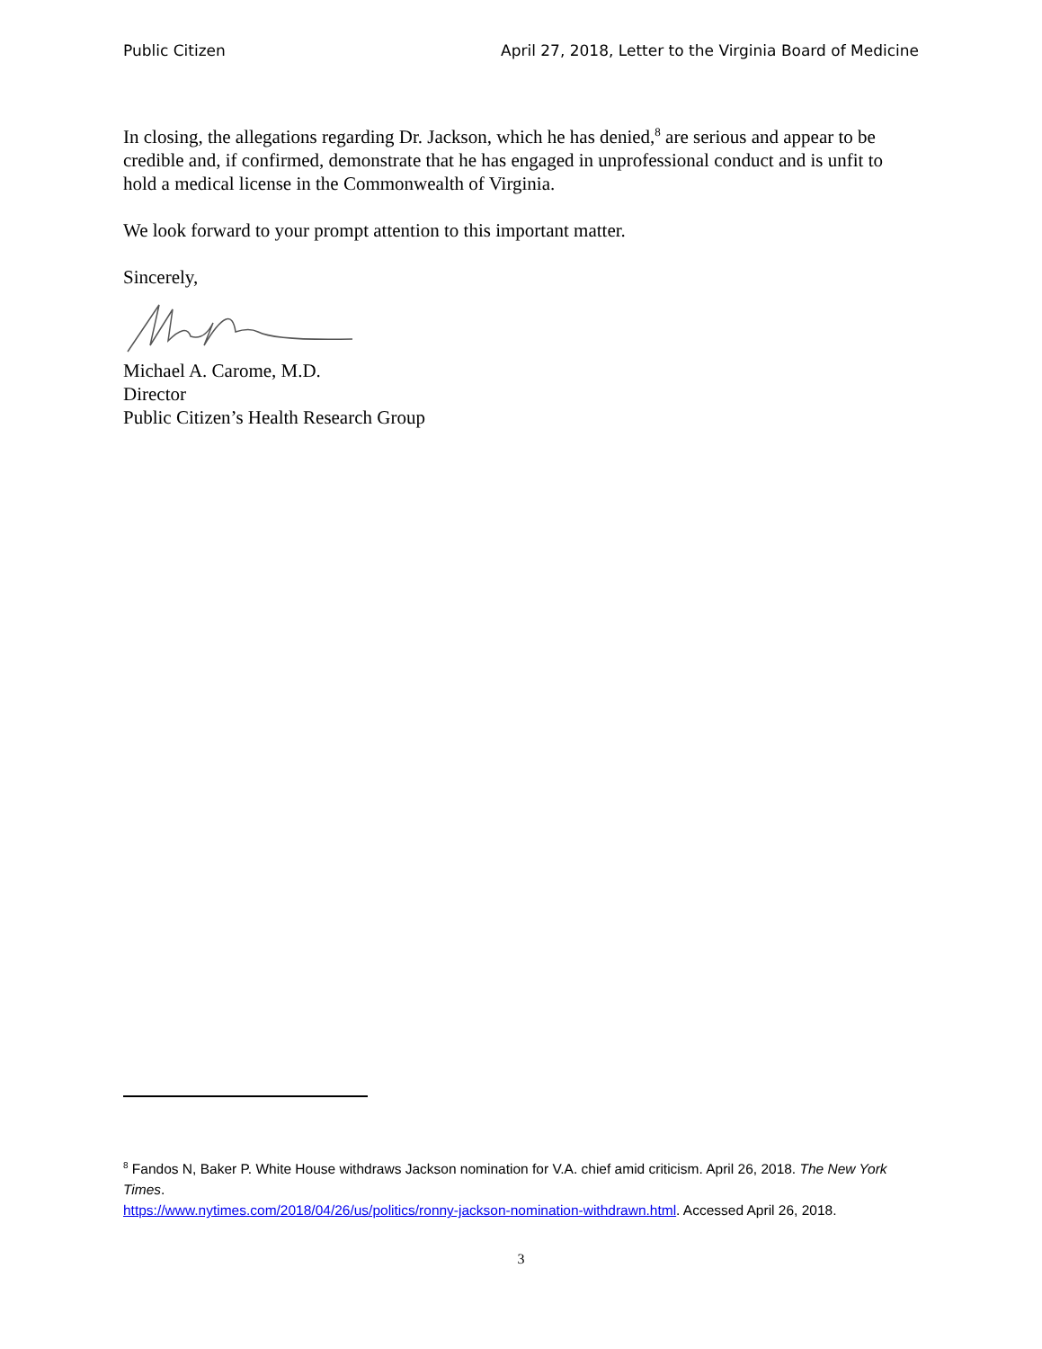Public Citizen April 27, 2018, Letter to the Virginia Board of Medicine
In closing, the allegations regarding Dr. Jackson, which he has denied,<sup>8</sup> are serious and appear to be credible and, if confirmed, demonstrate that he has engaged in unprofessional conduct and is unfit to hold a medical license in the Commonwealth of Virginia.
We look forward to your prompt attention to this important matter.
Sincerely,
Michael A. Carome, M.D.
Director
Public Citizen’s Health Research Group
<sup>8</sup> Fandos N, Baker P. White House withdraws Jackson nomination for V.A. chief amid criticism. April 26, 2018. The New York Times.
https://www.nytimes.com/2018/04/26/us/politics/ronny-jackson-nomination-withdrawn.html. Accessed April 26, 2018.
3